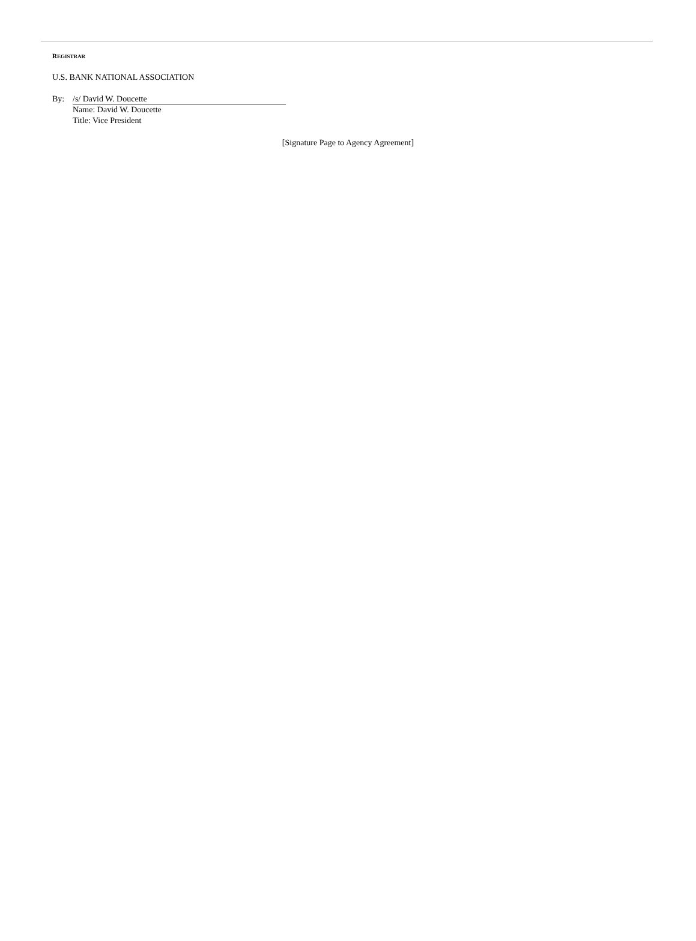REGISTRAR
U.S. BANK NATIONAL ASSOCIATION
By: /s/ David W. Doucette
Name: David W. Doucette
Title: Vice President
[Signature Page to Agency Agreement]